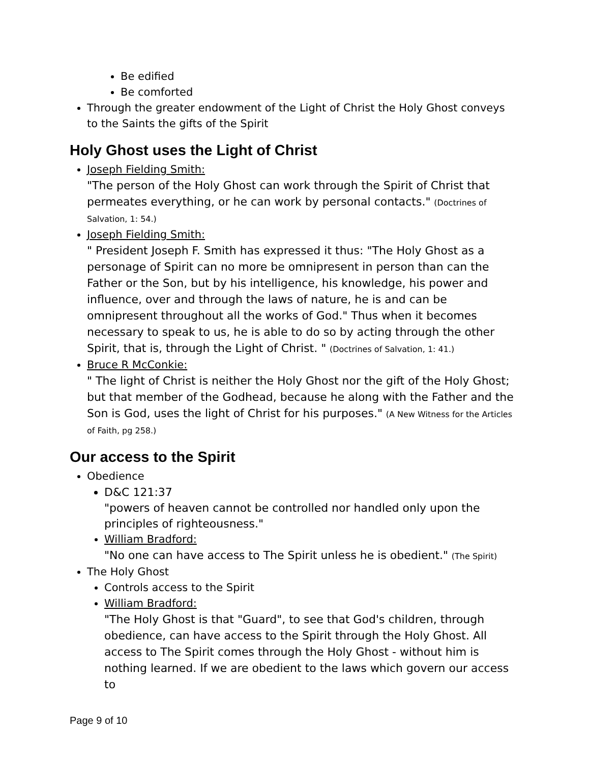Be edified
Be comforted
Through the greater endowment of the Light of Christ the Holy Ghost conveys to the Saints the gifts of the Spirit
Holy Ghost uses the Light of Christ
Joseph Fielding Smith:
"The person of the Holy Ghost can work through the Spirit of Christ that permeates everything, or he can work by personal contacts." (Doctrines of Salvation, 1: 54.)
Joseph Fielding Smith:
" President Joseph F. Smith has expressed it thus: "The Holy Ghost as a personage of Spirit can no more be omnipresent in person than can the Father or the Son, but by his intelligence, his knowledge, his power and influence, over and through the laws of nature, he is and can be omnipresent throughout all the works of God." Thus when it becomes necessary to speak to us, he is able to do so by acting through the other Spirit, that is, through the Light of Christ. " (Doctrines of Salvation, 1: 41.)
Bruce R McConkie:
" The light of Christ is neither the Holy Ghost nor the gift of the Holy Ghost; but that member of the Godhead, because he along with the Father and the Son is God, uses the light of Christ for his purposes." (A New Witness for the Articles of Faith, pg 258.)
Our access to the Spirit
Obedience
D&C 121:37
"powers of heaven cannot be controlled nor handled only upon the principles of righteousness."
William Bradford:
"No one can have access to The Spirit unless he is obedient." (The Spirit)
The Holy Ghost
Controls access to the Spirit
William Bradford:
"The Holy Ghost is that "Guard", to see that God's children, through obedience, can have access to the Spirit through the Holy Ghost. All access to The Spirit comes through the Holy Ghost - without him is nothing learned. If we are obedient to the laws which govern our access to
Page 9 of 10